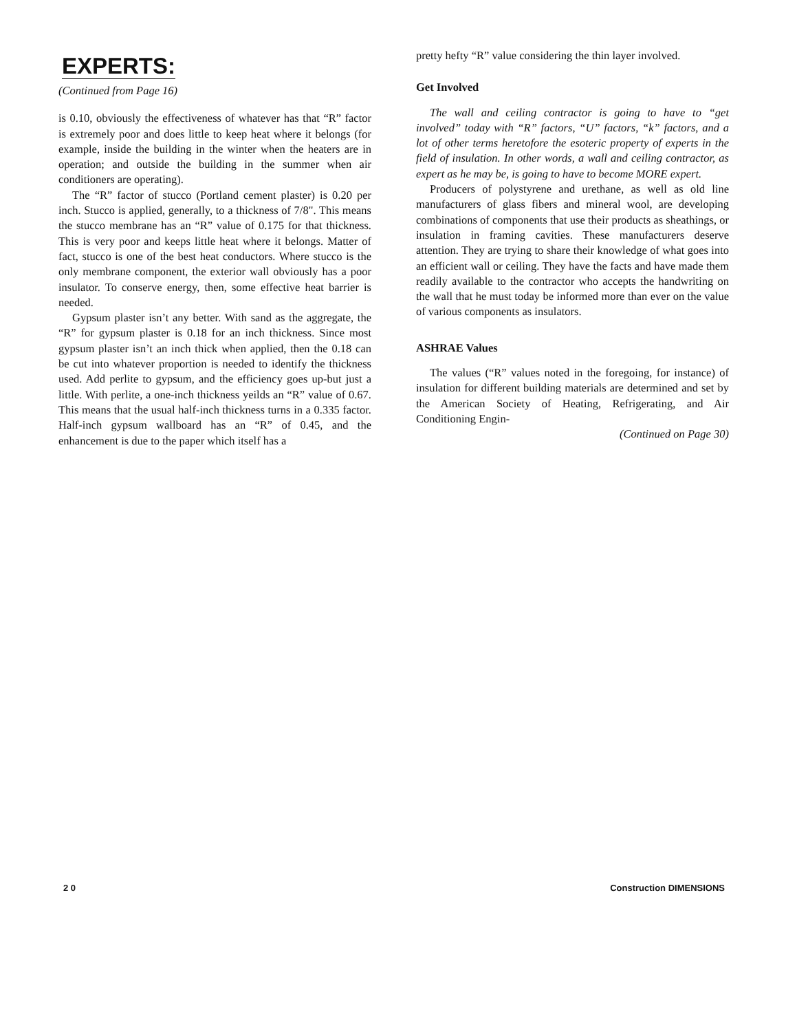EXPERTS:
(Continued from Page 16)
is 0.10, obviously the effectiveness of whatever has that “R” factor is extremely poor and does little to keep heat where it belongs (for example, inside the building in the winter when the heaters are in operation; and outside the building in the summer when air conditioners are operating).
The “R” factor of stucco (Portland cement plaster) is 0.20 per inch. Stucco is applied, generally, to a thickness of 7/8". This means the stucco membrane has an “R” value of 0.175 for that thickness. This is very poor and keeps little heat where it belongs. Matter of fact, stucco is one of the best heat conductors. Where stucco is the only membrane component, the exterior wall obviously has a poor insulator. To conserve energy, then, some effective heat barrier is needed.
Gypsum plaster isn’t any better. With sand as the aggregate, the “R” for gypsum plaster is 0.18 for an inch thickness. Since most gypsum plaster isn’t an inch thick when applied, then the 0.18 can be cut into whatever proportion is needed to identify the thickness used. Add perlite to gypsum, and the efficiency goes up-but just a little. With perlite, a one-inch thickness yeilds an “R” value of 0.67. This means that the usual half-inch thickness turns in a 0.335 factor. Half-inch gypsum wallboard has an “R” of 0.45, and the enhancement is due to the paper which itself has a
pretty hefty “R” value considering the thin layer involved.
Get Involved
The wall and ceiling contractor is going to have to “get involved” today with “R” factors, “U” factors, “k” factors, and a lot of other terms heretofore the esoteric property of experts in the field of insulation. In other words, a wall and ceiling contractor, as expert as he may be, is going to have to become MORE expert.
Producers of polystyrene and urethane, as well as old line manufacturers of glass fibers and mineral wool, are developing combinations of components that use their products as sheathings, or insulation in framing cavities. These manufacturers deserve attention. They are trying to share their knowledge of what goes into an efficient wall or ceiling. They have the facts and have made them readily available to the contractor who accepts the handwriting on the wall that he must today be informed more than ever on the value of various components as insulators.
ASHRAE Values
The values (“R” values noted in the foregoing, for instance) of insulation for different building materials are determined and set by the American Society of Heating, Refrigerating, and Air Conditioning Engin-
(Continued on Page 30)
2 0 Construction DIMENSIONS